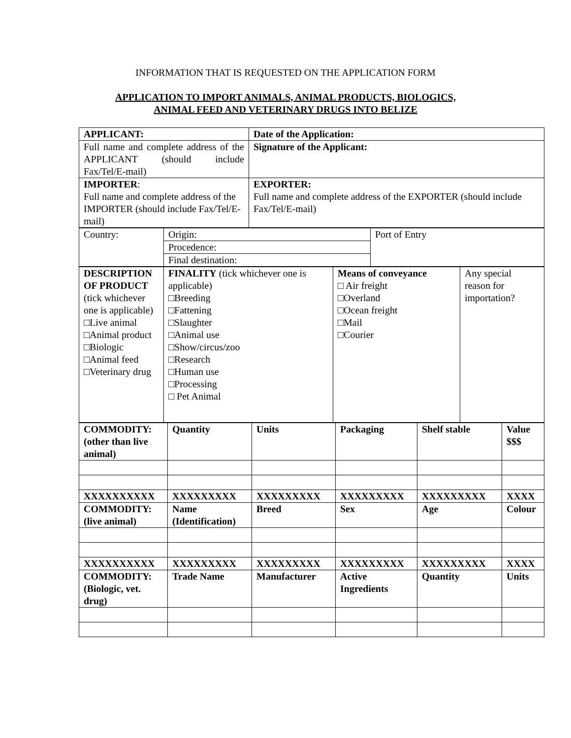INFORMATION THAT IS REQUESTED ON THE APPLICATION FORM
APPLICATION TO IMPORT ANIMALS, ANIMAL PRODUCTS, BIOLOGICS,
ANIMAL FEED AND VETERINARY DRUGS INTO BELIZE
| APPLICANT: | Date of the Application: |
| Full name and complete address of the APPLICANT (should include Fax/Tel/E-mail) | Signature of the Applicant: |
| IMPORTER : Full name and complete address of the IMPORTER (should include Fax/Tel/E-mail) | EXPORTER: Full name and complete address of the EXPORTER (should include Fax/Tel/E-mail) |
| Country: | Origin: | Port of Entry |
| | Procedence: | |
| | Final destination: | |
| DESCRIPTION OF PRODUCT (tick whichever one is applicable) □Live animal □Animal product □Biologic □Animal feed □Veterinary drug | FINALITY (tick whichever one is applicable) □Breeding □Fattening □Slaughter □Animal use □Show/circus/zoo □Research □Human use □Processing □ Pet Animal | Means of conveyance □ Air freight □Overland □Ocean freight □Mail □Courier | Any special reason for importation? |
| COMMODITY: (other than live animal) | Quantity | Units | Packaging | Shelf stable | Value $$$ |
| XXXXXXXXXX | XXXXXXXXX | XXXXXXXXX | XXXXXXXXX | XXXXXXXXX | XXXX |
| COMMODITY: (live animal) | Name (Identification) | Breed | Sex | Age | Colour |
| XXXXXXXXXX | XXXXXXXXX | XXXXXXXXX | XXXXXXXXX | XXXXXXXXX | XXXX |
| COMMODITY: (Biologic, vet. drug) | Trade Name | Manufacturer | Active Ingredients | Quantity | Units |